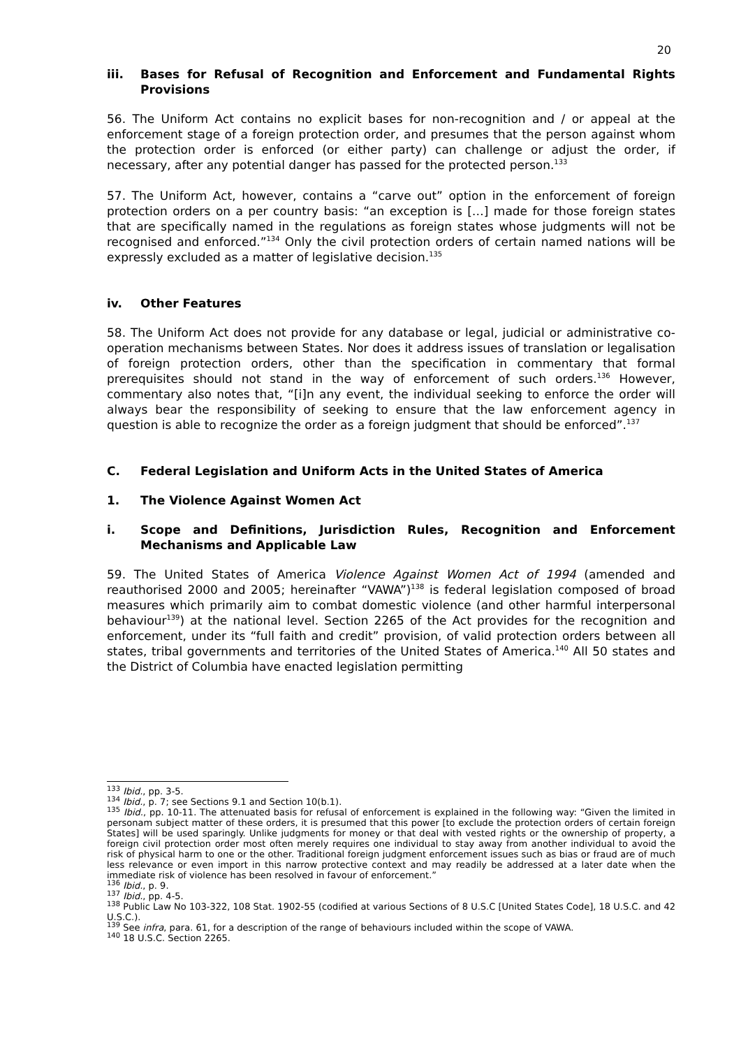20
iii. Bases for Refusal of Recognition and Enforcement and Fundamental Rights Provisions
56. The Uniform Act contains no explicit bases for non-recognition and / or appeal at the enforcement stage of a foreign protection order, and presumes that the person against whom the protection order is enforced (or either party) can challenge or adjust the order, if necessary, after any potential danger has passed for the protected person.<sup>133</sup>
57. The Uniform Act, however, contains a “carve out” option in the enforcement of foreign protection orders on a per country basis: “an exception is […] made for those foreign states that are specifically named in the regulations as foreign states whose judgments will not be recognised and enforced.”<sup>134</sup> Only the civil protection orders of certain named nations will be expressly excluded as a matter of legislative decision.<sup>135</sup>
iv. Other Features
58. The Uniform Act does not provide for any database or legal, judicial or administrative co-operation mechanisms between States. Nor does it address issues of translation or legalisation of foreign protection orders, other than the specification in commentary that formal prerequisites should not stand in the way of enforcement of such orders.<sup>136</sup> However, commentary also notes that, “[i]n any event, the individual seeking to enforce the order will always bear the responsibility of seeking to ensure that the law enforcement agency in question is able to recognize the order as a foreign judgment that should be enforced”.<sup>137</sup>
C. Federal Legislation and Uniform Acts in the United States of America
1. The Violence Against Women Act
i. Scope and Definitions, Jurisdiction Rules, Recognition and Enforcement Mechanisms and Applicable Law
59. The United States of America Violence Against Women Act of 1994 (amended and reauthorised 2000 and 2005; hereinafter “VAWA”)<sup>138</sup> is federal legislation composed of broad measures which primarily aim to combat domestic violence (and other harmful interpersonal behaviour<sup>139</sup>) at the national level. Section 2265 of the Act provides for the recognition and enforcement, under its “full faith and credit” provision, of valid protection orders between all states, tribal governments and territories of the United States of America.<sup>140</sup> All 50 states and the District of Columbia have enacted legislation permitting
<sup>133</sup> Ibid., pp. 3-5.
<sup>134</sup> Ibid., p. 7; see Sections 9.1 and Section 10(b.1).
<sup>135</sup> Ibid., pp. 10-11. The attenuated basis for refusal of enforcement is explained in the following way: “Given the limited in personam subject matter of these orders, it is presumed that this power [to exclude the protection orders of certain foreign States] will be used sparingly. Unlike judgments for money or that deal with vested rights or the ownership of property, a foreign civil protection order most often merely requires one individual to stay away from another individual to avoid the risk of physical harm to one or the other. Traditional foreign judgment enforcement issues such as bias or fraud are of much less relevance or even import in this narrow protective context and may readily be addressed at a later date when the immediate risk of violence has been resolved in favour of enforcement.”
<sup>136</sup> Ibid., p. 9.
<sup>137</sup> Ibid., pp. 4-5.
<sup>138</sup> Public Law No 103-322, 108 Stat. 1902-55 (codified at various Sections of 8 U.S.C [United States Code], 18 U.S.C. and 42 U.S.C.).
<sup>139</sup> See infra, para. 61, for a description of the range of behaviours included within the scope of VAWA.
<sup>140</sup> 18 U.S.C. Section 2265.